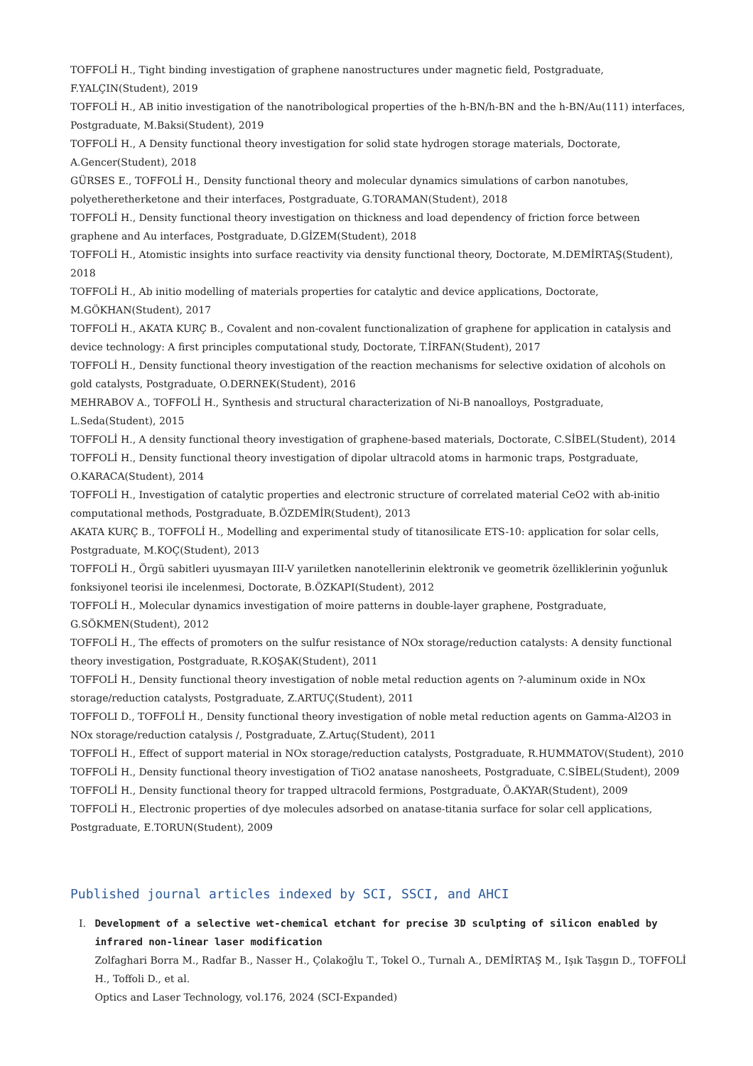TOFFOLİ H., Tight binding investigation of graphene nanostructures under magnetic field, Postgraduate, F.YALÇIN(Student), 2019
TOFFOLİ H., AB initio investigation of the nanotribological properties of the h-BN/h-BN and the h-BN/Au(111) interfaces, Postgraduate, M.Baksi(Student), 2019
TOFFOLİ H., A Density functional theory investigation for solid state hydrogen storage materials, Doctorate, A.Gencer(Student), 2018
GÜRSES E., TOFFOLİ H., Density functional theory and molecular dynamics simulations of carbon nanotubes, polyetheretherketone and their interfaces, Postgraduate, G.TORAMAN(Student), 2018
TOFFOLİ H., Density functional theory investigation on thickness and load dependency of friction force between graphene and Au interfaces, Postgraduate, D.GİZEM(Student), 2018
TOFFOLİ H., Atomistic insights into surface reactivity via density functional theory, Doctorate, M.DEMİRTAŞ(Student), 2018
TOFFOLİ H., Ab initio modelling of materials properties for catalytic and device applications, Doctorate, M.GÖKHAN(Student), 2017
TOFFOLİ H., AKATA KURÇ B., Covalent and non-covalent functionalization of graphene for application in catalysis and device technology: A first principles computational study, Doctorate, T.İRFAN(Student), 2017
TOFFOLİ H., Density functional theory investigation of the reaction mechanisms for selective oxidation of alcohols on gold catalysts, Postgraduate, O.DERNEK(Student), 2016
MEHRABOV A., TOFFOLİ H., Synthesis and structural characterization of Ni-B nanoalloys, Postgraduate, L.Seda(Student), 2015
TOFFOLİ H., A density functional theory investigation of graphene-based materials, Doctorate, C.SİBEL(Student), 2014
TOFFOLİ H., Density functional theory investigation of dipolar ultracold atoms in harmonic traps, Postgraduate, O.KARACA(Student), 2014
TOFFOLİ H., Investigation of catalytic properties and electronic structure of correlated material CeO2 with ab-initio computational methods, Postgraduate, B.ÖZDEMİR(Student), 2013
AKATA KURÇ B., TOFFOLİ H., Modelling and experimental study of titanosilicate ETS-10: application for solar cells, Postgraduate, M.KOÇ(Student), 2013
TOFFOLİ H., Örgü sabitleri uyusmayan III-V yarıiletken nanotellerinin elektronik ve geometrik özelliklerinin yoğunluk fonksiyonel teorisi ile incelenmesi, Doctorate, B.ÖZKAPI(Student), 2012
TOFFOLİ H., Molecular dynamics investigation of moire patterns in double-layer graphene, Postgraduate, G.SÖKMEN(Student), 2012
TOFFOLİ H., The effects of promoters on the sulfur resistance of NOx storage/reduction catalysts: A density functional theory investigation, Postgraduate, R.KOŞAK(Student), 2011
TOFFOLİ H., Density functional theory investigation of noble metal reduction agents on ?-aluminum oxide in NOx storage/reduction catalysts, Postgraduate, Z.ARTUÇ(Student), 2011
TOFFOLI D., TOFFOLİ H., Density functional theory investigation of noble metal reduction agents on Gamma-Al2O3 in NOx storage/reduction catalysis /, Postgraduate, Z.Artuç(Student), 2011
TOFFOLİ H., Effect of support material in NOx storage/reduction catalysts, Postgraduate, R.HUMMATOV(Student), 2010
TOFFOLİ H., Density functional theory investigation of TiO2 anatase nanosheets, Postgraduate, C.SİBEL(Student), 2009
TOFFOLİ H., Density functional theory for trapped ultracold fermions, Postgraduate, Ö.AKYAR(Student), 2009
TOFFOLİ H., Electronic properties of dye molecules adsorbed on anatase-titania surface for solar cell applications, Postgraduate, E.TORUN(Student), 2009
Published journal articles indexed by SCI, SSCI, and AHCI
I. Development of a selective wet-chemical etchant for precise 3D sculpting of silicon enabled by infrared non-linear laser modification
Zolfaghari Borra M., Radfar B., Nasser H., Çolakoğlu T., Tokel O., Turnalı A., DEMİRTAŞ M., Işık Taşgın D., TOFFOLİ H., Toffoli D., et al.
Optics and Laser Technology, vol.176, 2024 (SCI-Expanded)